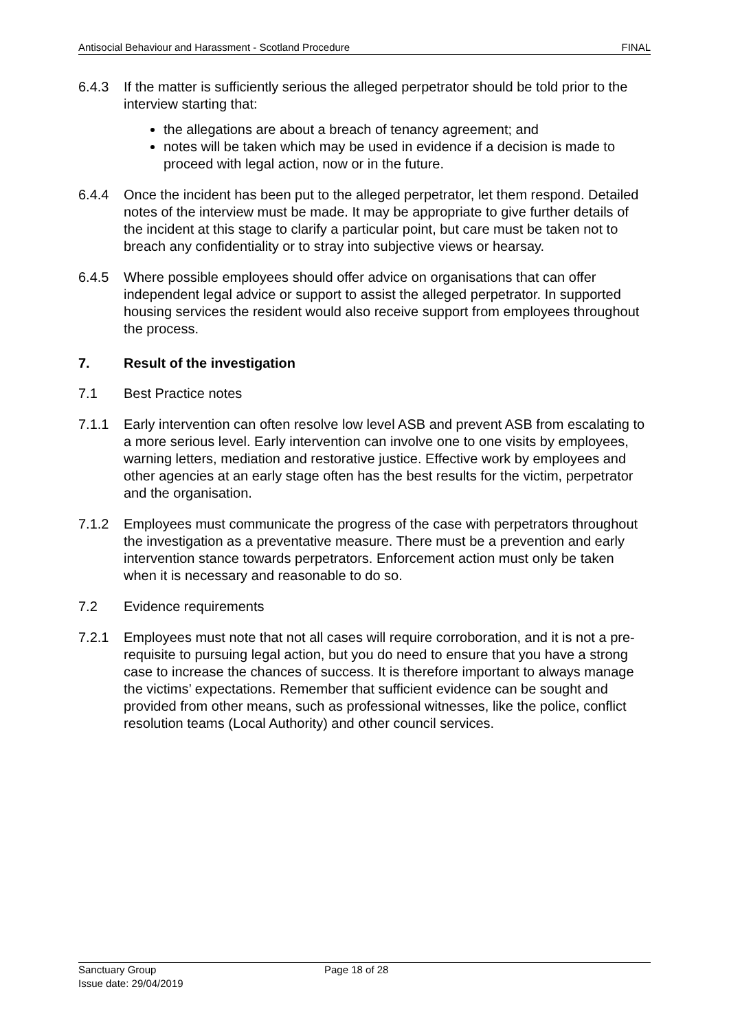Antisocial Behaviour and Harassment - Scotland Procedure FINAL
6.4.3 If the matter is sufficiently serious the alleged perpetrator should be told prior to the interview starting that:
the allegations are about a breach of tenancy agreement; and
notes will be taken which may be used in evidence if a decision is made to proceed with legal action, now or in the future.
6.4.4 Once the incident has been put to the alleged perpetrator, let them respond. Detailed notes of the interview must be made. It may be appropriate to give further details of the incident at this stage to clarify a particular point, but care must be taken not to breach any confidentiality or to stray into subjective views or hearsay.
6.4.5 Where possible employees should offer advice on organisations that can offer independent legal advice or support to assist the alleged perpetrator. In supported housing services the resident would also receive support from employees throughout the process.
7. Result of the investigation
7.1 Best Practice notes
7.1.1 Early intervention can often resolve low level ASB and prevent ASB from escalating to a more serious level. Early intervention can involve one to one visits by employees, warning letters, mediation and restorative justice. Effective work by employees and other agencies at an early stage often has the best results for the victim, perpetrator and the organisation.
7.1.2 Employees must communicate the progress of the case with perpetrators throughout the investigation as a preventative measure. There must be a prevention and early intervention stance towards perpetrators. Enforcement action must only be taken when it is necessary and reasonable to do so.
7.2 Evidence requirements
7.2.1 Employees must note that not all cases will require corroboration, and it is not a pre-requisite to pursuing legal action, but you do need to ensure that you have a strong case to increase the chances of success. It is therefore important to always manage the victims’ expectations. Remember that sufficient evidence can be sought and provided from other means, such as professional witnesses, like the police, conflict resolution teams (Local Authority) and other council services.
Sanctuary Group
Issue date: 29/04/2019
Page 18 of 28